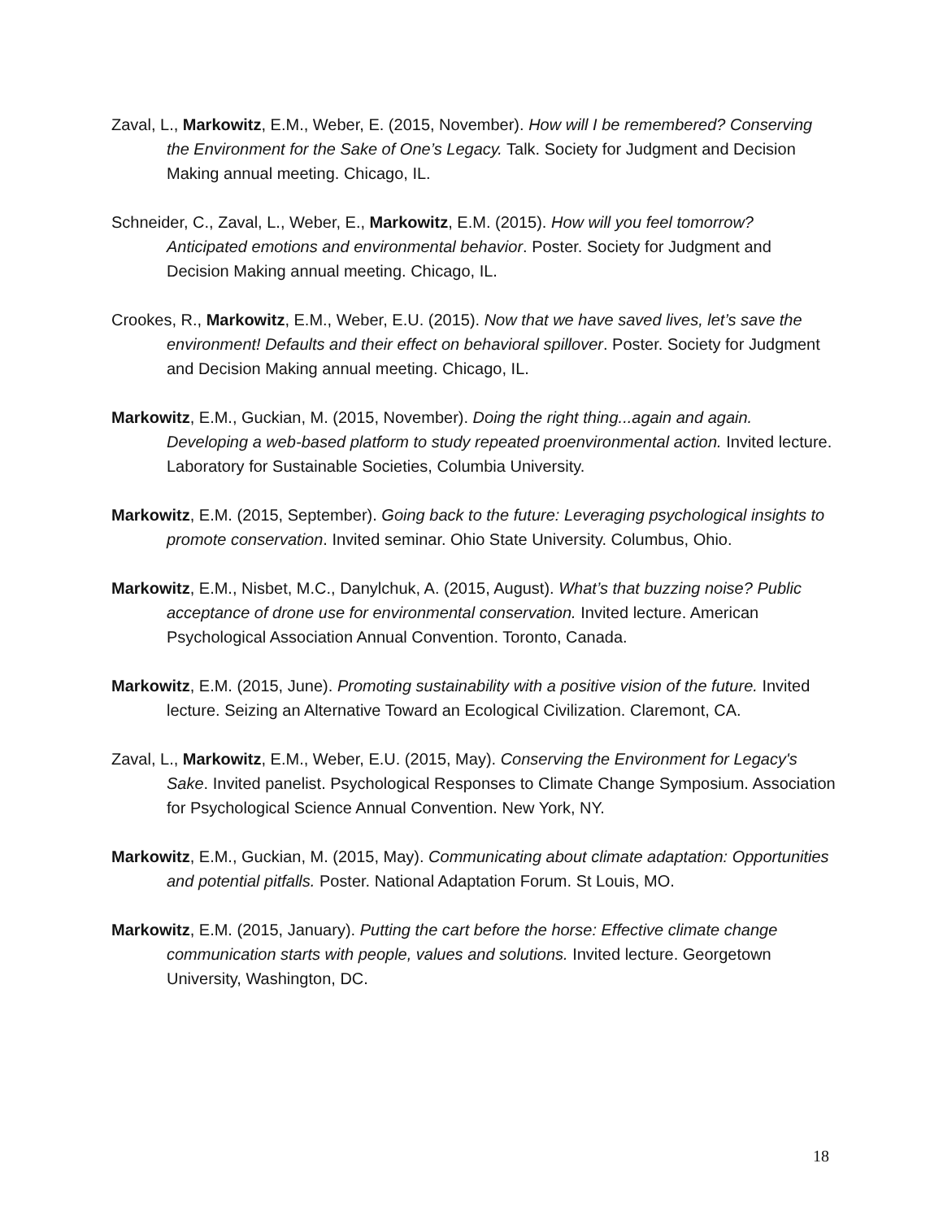Zaval, L., Markowitz, E.M., Weber, E. (2015, November). How will I be remembered? Conserving the Environment for the Sake of One’s Legacy. Talk. Society for Judgment and Decision Making annual meeting. Chicago, IL.
Schneider, C., Zaval, L., Weber, E., Markowitz, E.M. (2015). How will you feel tomorrow? Anticipated emotions and environmental behavior. Poster. Society for Judgment and Decision Making annual meeting. Chicago, IL.
Crookes, R., Markowitz, E.M., Weber, E.U. (2015). Now that we have saved lives, let’s save the environment! Defaults and their effect on behavioral spillover. Poster. Society for Judgment and Decision Making annual meeting. Chicago, IL.
Markowitz, E.M., Guckian, M. (2015, November). Doing the right thing...again and again. Developing a web-based platform to study repeated proenvironmental action. Invited lecture. Laboratory for Sustainable Societies, Columbia University.
Markowitz, E.M. (2015, September). Going back to the future: Leveraging psychological insights to promote conservation. Invited seminar. Ohio State University. Columbus, Ohio.
Markowitz, E.M., Nisbet, M.C., Danylchuk, A. (2015, August). What’s that buzzing noise? Public acceptance of drone use for environmental conservation. Invited lecture. American Psychological Association Annual Convention. Toronto, Canada.
Markowitz, E.M. (2015, June). Promoting sustainability with a positive vision of the future. Invited lecture. Seizing an Alternative Toward an Ecological Civilization. Claremont, CA.
Zaval, L., Markowitz, E.M., Weber, E.U. (2015, May). Conserving the Environment for Legacy's Sake. Invited panelist. Psychological Responses to Climate Change Symposium. Association for Psychological Science Annual Convention. New York, NY.
Markowitz, E.M., Guckian, M. (2015, May). Communicating about climate adaptation: Opportunities and potential pitfalls. Poster. National Adaptation Forum. St Louis, MO.
Markowitz, E.M. (2015, January). Putting the cart before the horse: Effective climate change communication starts with people, values and solutions. Invited lecture. Georgetown University, Washington, DC.
18